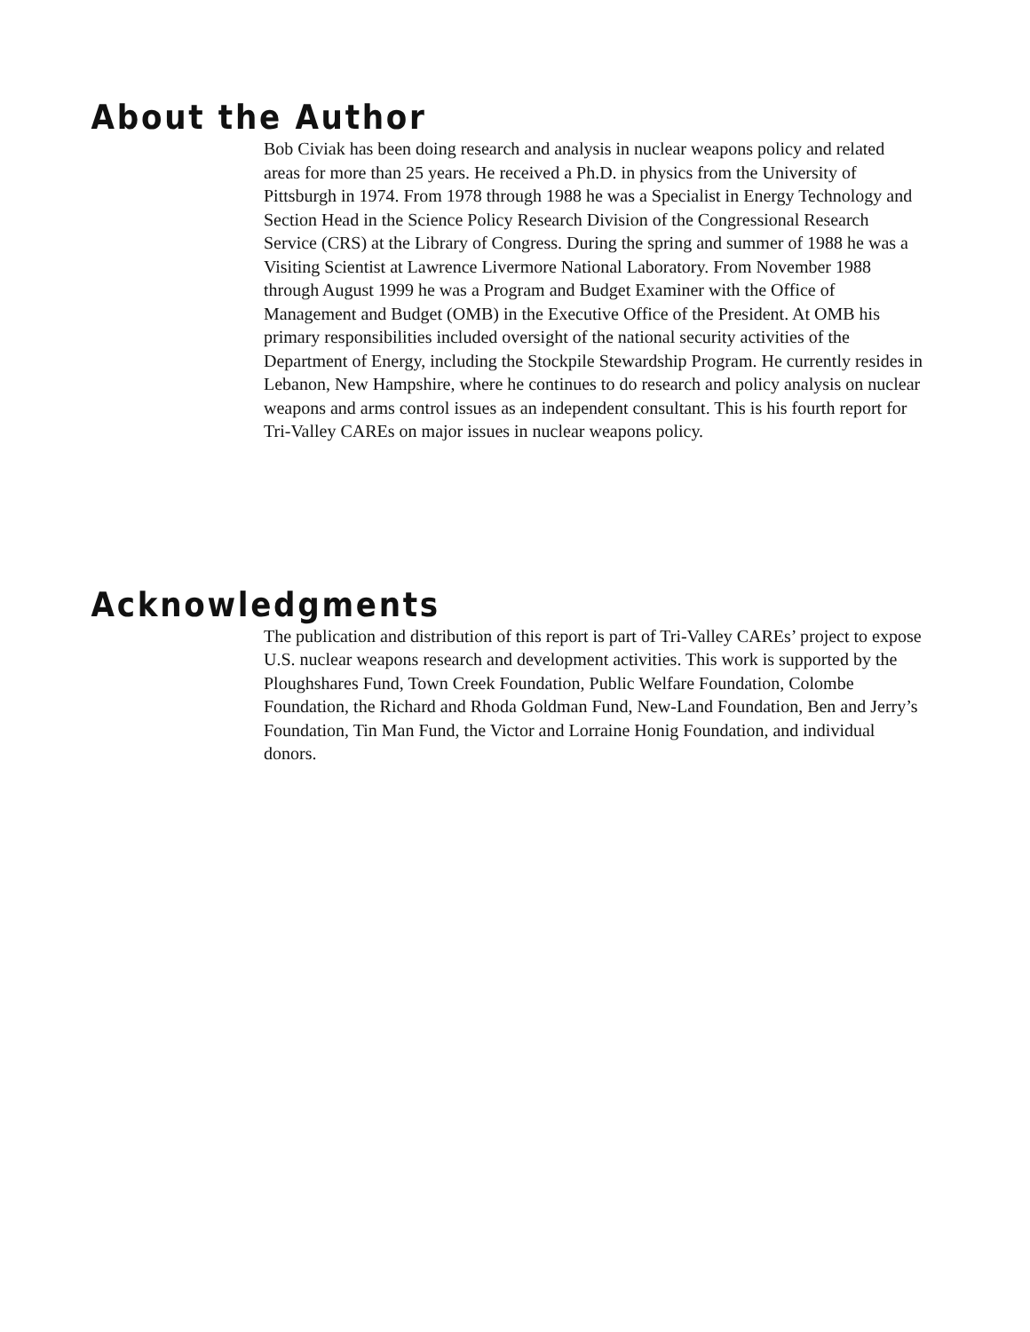About the Author
Bob Civiak has been doing research and analysis in nuclear weapons policy and related areas for more than 25 years. He received a Ph.D. in physics from the University of Pittsburgh in 1974. From 1978 through 1988 he was a Specialist in Energy Technology and Section Head in the Science Policy Research Division of the Congressional Research Service (CRS) at the Library of Congress. During the spring and summer of 1988 he was a Visiting Scientist at Lawrence Livermore National Laboratory. From November 1988 through August 1999 he was a Program and Budget Examiner with the Office of Management and Budget (OMB) in the Executive Office of the President. At OMB his primary responsibilities included oversight of the national security activities of the Department of Energy, including the Stockpile Stewardship Program. He currently resides in Lebanon, New Hampshire, where he continues to do research and policy analysis on nuclear weapons and arms control issues as an independent consultant. This is his fourth report for Tri-Valley CAREs on major issues in nuclear weapons policy.
Acknowledgments
The publication and distribution of this report is part of Tri-Valley CAREs’ project to expose U.S. nuclear weapons research and development activities. This work is supported by the Ploughshares Fund, Town Creek Foundation, Public Welfare Foundation, Colombe Foundation, the Richard and Rhoda Goldman Fund, New-Land Foundation, Ben and Jerry’s Foundation, Tin Man Fund, the Victor and Lorraine Honig Foundation, and individual donors.